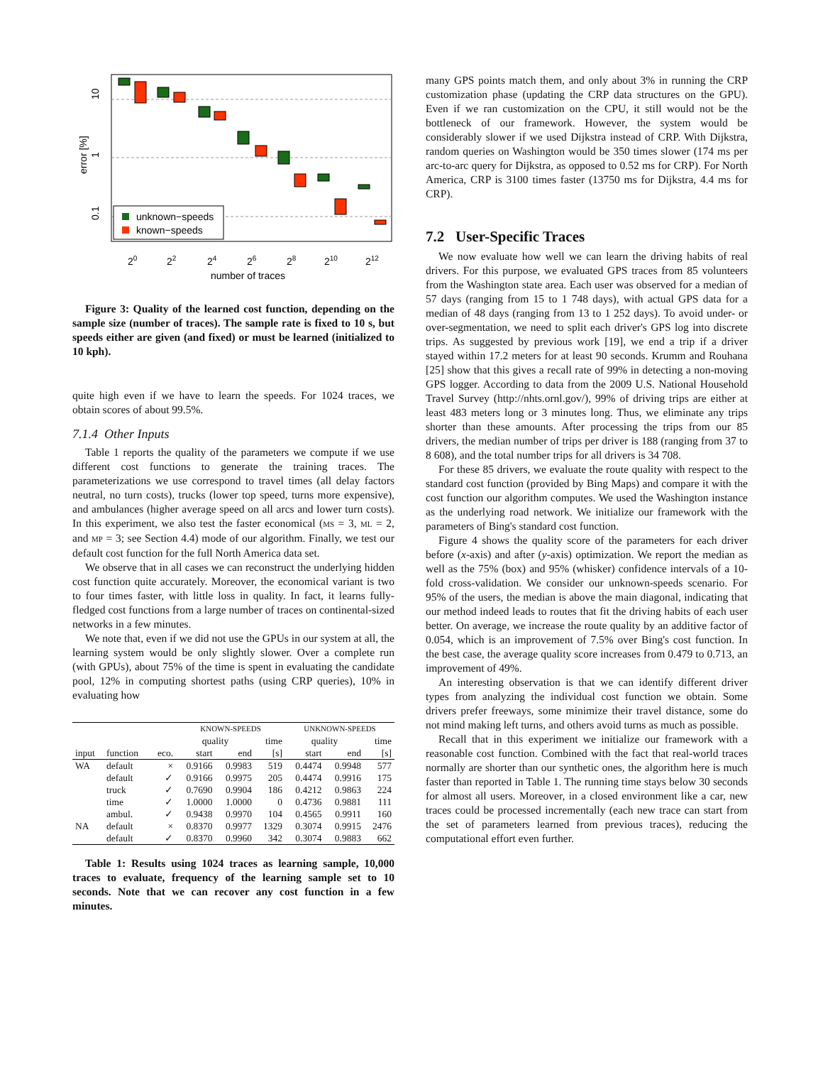10
1
0.1
error [%]
unknown−speeds
known−speeds
20
22
24
26
28
210
212
number of traces
Figure 3: Quality of the learned cost function, depending on the sample size (number of traces). The sample rate is fixed to 10 s, but speeds either are given (and fixed) or must be learned (initialized to 10 kph).
quite high even if we have to learn the speeds. For 1024 traces, we obtain scores of about 99.5%.
7.1.4 Other Inputs
Table 1 reports the quality of the parameters we compute if we use different cost functions to generate the training traces. The parameterizations we use correspond to travel times (all delay factors neutral, no turn costs), trucks (lower top speed, turns more expensive), and ambulances (higher average speed on all arcs and lower turn costs). In this experiment, we also test the faster economical (MS = 3, ML = 2, and MP = 3; see Section 4.4) mode of our algorithm. Finally, we test our default cost function for the full North America data set.
We observe that in all cases we can reconstruct the underlying hidden cost function quite accurately. Moreover, the economical variant is two to four times faster, with little loss in quality. In fact, it learns fully-fledged cost functions from a large number of traces on continental-sized networks in a few minutes.
We note that, even if we did not use the GPUs in our system at all, the learning system would be only slightly slower. Over a complete run (with GPUs), about 75% of the time is spent in evaluating the candidate pool, 12% in computing shortest paths (using CRP queries), 10% in evaluating how
| | | | KNOWN-SPEEDS | | | UNKNOWN-SPEEDS | | |
| --- | --- | --- | --- | --- | --- | --- | --- | --- |
| | | | quality | | time | quality | | time |
| input | function | eco. | start | end | [s] | start | end | [s] |
| WA | default | × | 0.9166 | 0.9983 | 519 | 0.4474 | 0.9948 | 577 |
| | default | ✓ | 0.9166 | 0.9975 | 205 | 0.4474 | 0.9916 | 175 |
| | truck | ✓ | 0.7690 | 0.9904 | 186 | 0.4212 | 0.9863 | 224 |
| | time | ✓ | 1.0000 | 1.0000 | 0 | 0.4736 | 0.9881 | 111 |
| | ambul. | ✓ | 0.9438 | 0.9970 | 104 | 0.4565 | 0.9911 | 160 |
| NA | default | × | 0.8370 | 0.9977 | 1329 | 0.3074 | 0.9915 | 2476 |
| | default | ✓ | 0.8370 | 0.9960 | 342 | 0.3074 | 0.9883 | 662 |
Table 1: Results using 1024 traces as learning sample, 10,000 traces to evaluate, frequency of the learning sample set to 10 seconds. Note that we can recover any cost function in a few minutes.
many GPS points match them, and only about 3% in running the CRP customization phase (updating the CRP data structures on the GPU). Even if we ran customization on the CPU, it still would not be the bottleneck of our framework. However, the system would be considerably slower if we used Dijkstra instead of CRP. With Dijkstra, random queries on Washington would be 350 times slower (174 ms per arc-to-arc query for Dijkstra, as opposed to 0.52 ms for CRP). For North America, CRP is 3100 times faster (13750 ms for Dijkstra, 4.4 ms for CRP).
7.2 User-Specific Traces
We now evaluate how well we can learn the driving habits of real drivers. For this purpose, we evaluated GPS traces from 85 volunteers from the Washington state area. Each user was observed for a median of 57 days (ranging from 15 to 1 748 days), with actual GPS data for a median of 48 days (ranging from 13 to 1 252 days). To avoid under- or over-segmentation, we need to split each driver's GPS log into discrete trips. As suggested by previous work [19], we end a trip if a driver stayed within 17.2 meters for at least 90 seconds. Krumm and Rouhana [25] show that this gives a recall rate of 99% in detecting a non-moving GPS logger. According to data from the 2009 U.S. National Household Travel Survey (http://nhts.ornl.gov/), 99% of driving trips are either at least 483 meters long or 3 minutes long. Thus, we eliminate any trips shorter than these amounts. After processing the trips from our 85 drivers, the median number of trips per driver is 188 (ranging from 37 to 8 608), and the total number trips for all drivers is 34 708.
For these 85 drivers, we evaluate the route quality with respect to the standard cost function (provided by Bing Maps) and compare it with the cost function our algorithm computes. We used the Washington instance as the underlying road network. We initialize our framework with the parameters of Bing's standard cost function.
Figure 4 shows the quality score of the parameters for each driver before (x-axis) and after (y-axis) optimization. We report the median as well as the 75% (box) and 95% (whisker) confidence intervals of a 10-fold cross-validation. We consider our unknown-speeds scenario. For 95% of the users, the median is above the main diagonal, indicating that our method indeed leads to routes that fit the driving habits of each user better. On average, we increase the route quality by an additive factor of 0.054, which is an improvement of 7.5% over Bing's cost function. In the best case, the average quality score increases from 0.479 to 0.713, an improvement of 49%.
An interesting observation is that we can identify different driver types from analyzing the individual cost function we obtain. Some drivers prefer freeways, some minimize their travel distance, some do not mind making left turns, and others avoid turns as much as possible.
Recall that in this experiment we initialize our framework with a reasonable cost function. Combined with the fact that real-world traces normally are shorter than our synthetic ones, the algorithm here is much faster than reported in Table 1. The running time stays below 30 seconds for almost all users. Moreover, in a closed environment like a car, new traces could be processed incrementally (each new trace can start from the set of parameters learned from previous traces), reducing the computational effort even further.